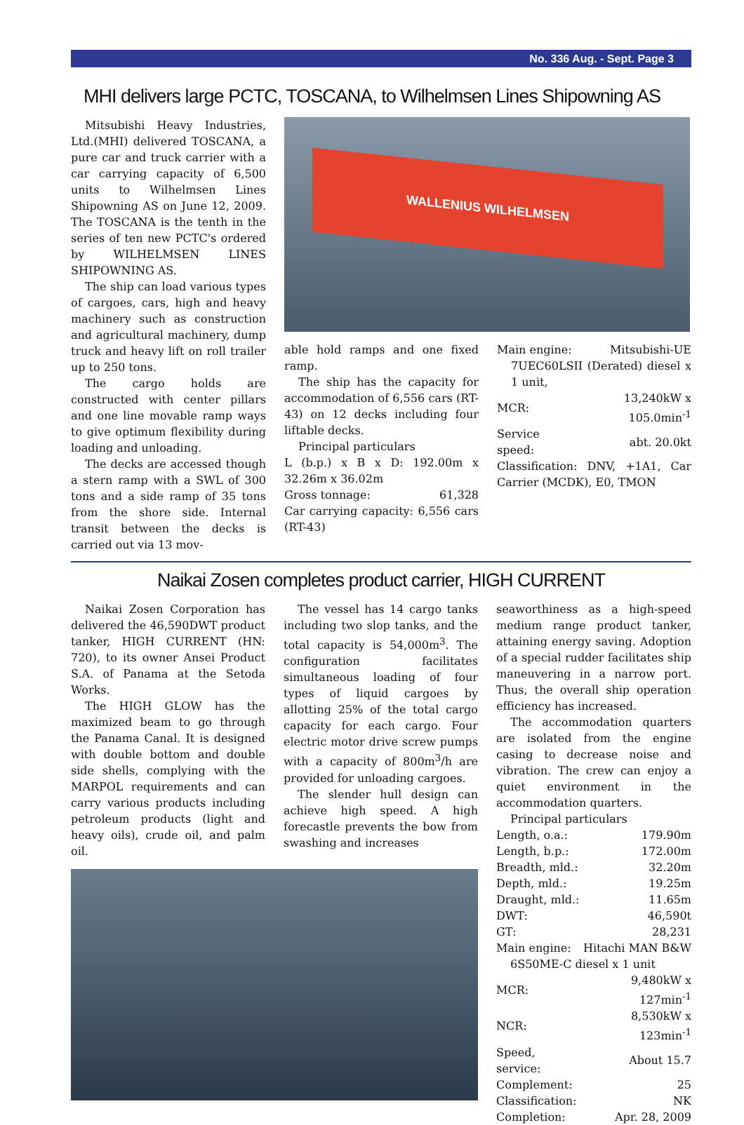No. 336 Aug. - Sept. Page 3
MHI delivers large PCTC, TOSCANA, to Wilhelmsen Lines Shipowning AS
Mitsubishi Heavy Industries, Ltd.(MHI) delivered TOSCANA, a pure car and truck carrier with a car carrying capacity of 6,500 units to Wilhelmsen Lines Shipowning AS on June 12, 2009. The TOSCANA is the tenth in the series of ten new PCTC's ordered by WILHELMSEN LINES SHIPOWNING AS.
The ship can load various types of cargoes, cars, high and heavy machinery such as construction and agricultural machinery, dump truck and heavy lift on roll trailer up to 250 tons.
The cargo holds are constructed with center pillars and one line movable ramp ways to give optimum flexibility during loading and unloading.
The decks are accessed though a stern ramp with a SWL of 300 tons and a side ramp of 35 tons from the shore side. Internal transit between the decks is carried out via 13 mov-
WALLENIUS WILHELMSEN
able hold ramps and one fixed ramp.
The ship has the capacity for accommodation of 6,556 cars (RT-43) on 12 decks including four liftable decks.
Principal particulars
L (b.p.) x B x D: 192.00m x 32.26m x 36.02m
| Gross tonnage: | 61,328 |
Car carrying capacity: 6,556 cars (RT-43)
| Main engine: | Mitsubishi-UE |
| 7UEC60LSII (Derated) diesel x 1 unit, | |
| MCR: | 13,240kW x 105.0min<sup>-1</sup> |
| Service speed: | abt. 20.0kt |
Classification: DNV, +1A1, Car Carrier (MCDK), E0, TMON
Naikai Zosen completes product carrier, HIGH CURRENT
Naikai Zosen Corporation has delivered the 46,590DWT product tanker, HIGH CURRENT (HN: 720), to its owner Ansei Product S.A. of Panama at the Setoda Works.
The HIGH GLOW has the maximized beam to go through the Panama Canal. It is designed with double bottom and double side shells, complying with the MARPOL requirements and can carry various products including petroleum products (light and heavy oils), crude oil, and palm oil.
The vessel has 14 cargo tanks including two slop tanks, and the total capacity is 54,000m<sup>3</sup>. The configuration facilitates simultaneous loading of four types of liquid cargoes by allotting 25% of the total cargo capacity for each cargo. Four electric motor drive screw pumps with a capacity of 800m<sup>3</sup>/h are provided for unloading cargoes.
The slender hull design can achieve high speed. A high forecastle prevents the bow from swashing and increases
seaworthiness as a high-speed medium range product tanker, attaining energy saving. Adoption of a special rudder facilitates ship maneuvering in a narrow port. Thus, the overall ship operation efficiency has increased.
The accommodation quarters are isolated from the engine casing to decrease noise and vibration. The crew can enjoy a quiet environment in the accommodation quarters.
Principal particulars
| Length, o.a.: | 179.90m |
| Length, b.p.: | 172.00m |
| Breadth, mld.: | 32.20m |
| Depth, mld.: | 19.25m |
| Draught, mld.: | 11.65m |
| DWT: | 46,590t |
| GT: | 28,231 |
| Main engine: | Hitachi MAN B&W |
| 6S50ME-C diesel x 1 unit | |
| MCR: | 9,480kW x 127min<sup>-1</sup> |
| NCR: | 8,530kW x 123min<sup>-1</sup> |
| Speed, service: | About 15.7 |
| Complement: | 25 |
| Classification: | NK |
| Completion: | Apr. 28, 2009 |